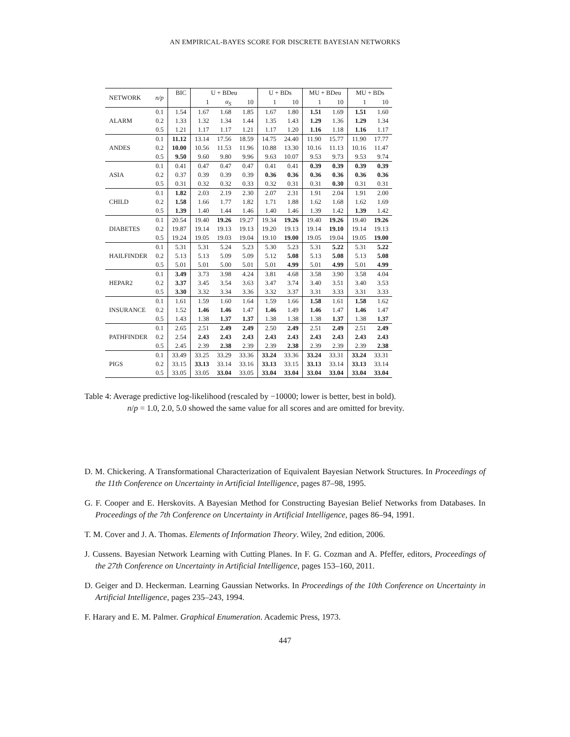AN EMPIRICAL-BAYES SCORE FOR DISCRETE BAYESIAN NETWORKS
| NETWORK | n/p | BIC | U + BDeu | | | U + BDs | | MU + BDeu | | MU + BDs | |
| --- | --- | --- | --- | --- | --- | --- | --- | --- | --- | --- | --- |
| | | | 1 | α<sub>S</sub> | 10 | 1 | 10 | 1 | 10 | 1 | 10 |
| | 0.1 | 1.54 | 1.67 | 1.68 | 1.85 | 1.67 | 1.80 | 1.51 | 1.69 | 1.51 | 1.60 |
| ALARM | 0.2 | 1.33 | 1.32 | 1.34 | 1.44 | 1.35 | 1.43 | 1.29 | 1.36 | 1.29 | 1.34 |
| | 0.5 | 1.21 | 1.17 | 1.17 | 1.21 | 1.17 | 1.20 | 1.16 | 1.18 | 1.16 | 1.17 |
| | 0.1 | 11.12 | 13.14 | 17.56 | 18.59 | 14.75 | 24.40 | 11.90 | 15.77 | 11.90 | 17.77 |
| ANDES | 0.2 | 10.00 | 10.56 | 11.53 | 11.96 | 10.88 | 13.30 | 10.16 | 11.13 | 10.16 | 11.47 |
| | 0.5 | 9.50 | 9.60 | 9.80 | 9.96 | 9.63 | 10.07 | 9.53 | 9.73 | 9.53 | 9.74 |
| | 0.1 | 0.41 | 0.47 | 0.47 | 0.47 | 0.41 | 0.41 | 0.39 | 0.39 | 0.39 | 0.39 |
| ASIA | 0.2 | 0.37 | 0.39 | 0.39 | 0.39 | 0.36 | 0.36 | 0.36 | 0.36 | 0.36 | 0.36 |
| | 0.5 | 0.31 | 0.32 | 0.32 | 0.33 | 0.32 | 0.31 | 0.31 | 0.30 | 0.31 | 0.31 |
| | 0.1 | 1.82 | 2.03 | 2.19 | 2.30 | 2.07 | 2.31 | 1.91 | 2.04 | 1.91 | 2.00 |
| CHILD | 0.2 | 1.58 | 1.66 | 1.77 | 1.82 | 1.71 | 1.88 | 1.62 | 1.68 | 1.62 | 1.69 |
| | 0.5 | 1.39 | 1.40 | 1.44 | 1.46 | 1.40 | 1.46 | 1.39 | 1.42 | 1.39 | 1.42 |
| | 0.1 | 20.54 | 19.40 | 19.26 | 19.27 | 19.34 | 19.26 | 19.40 | 19.26 | 19.40 | 19.26 |
| DIABETES | 0.2 | 19.87 | 19.14 | 19.13 | 19.13 | 19.20 | 19.13 | 19.14 | 19.10 | 19.14 | 19.13 |
| | 0.5 | 19.24 | 19.05 | 19.03 | 19.04 | 19.10 | 19.00 | 19.05 | 19.04 | 19.05 | 19.00 |
| | 0.1 | 5.31 | 5.31 | 5.24 | 5.23 | 5.30 | 5.23 | 5.31 | 5.22 | 5.31 | 5.22 |
| HAILFINDER | 0.2 | 5.13 | 5.13 | 5.09 | 5.09 | 5.12 | 5.08 | 5.13 | 5.08 | 5.13 | 5.08 |
| | 0.5 | 5.01 | 5.01 | 5.00 | 5.01 | 5.01 | 4.99 | 5.01 | 4.99 | 5.01 | 4.99 |
| | 0.1 | 3.49 | 3.73 | 3.98 | 4.24 | 3.81 | 4.68 | 3.58 | 3.90 | 3.58 | 4.04 |
| HEPAR2 | 0.2 | 3.37 | 3.45 | 3.54 | 3.63 | 3.47 | 3.74 | 3.40 | 3.51 | 3.40 | 3.53 |
| | 0.5 | 3.30 | 3.32 | 3.34 | 3.36 | 3.32 | 3.37 | 3.31 | 3.33 | 3.31 | 3.33 |
| | 0.1 | 1.61 | 1.59 | 1.60 | 1.64 | 1.59 | 1.66 | 1.58 | 1.61 | 1.58 | 1.62 |
| INSURANCE | 0.2 | 1.52 | 1.46 | 1.46 | 1.47 | 1.46 | 1.49 | 1.46 | 1.47 | 1.46 | 1.47 |
| | 0.5 | 1.43 | 1.38 | 1.37 | 1.37 | 1.38 | 1.38 | 1.38 | 1.37 | 1.38 | 1.37 |
| | 0.1 | 2.65 | 2.51 | 2.49 | 2.49 | 2.50 | 2.49 | 2.51 | 2.49 | 2.51 | 2.49 |
| PATHFINDER | 0.2 | 2.54 | 2.43 | 2.43 | 2.43 | 2.43 | 2.43 | 2.43 | 2.43 | 2.43 | 2.43 |
| | 0.5 | 2.45 | 2.39 | 2.38 | 2.39 | 2.39 | 2.38 | 2.39 | 2.39 | 2.39 | 2.38 |
| | 0.1 | 33.49 | 33.25 | 33.29 | 33.36 | 33.24 | 33.36 | 33.24 | 33.31 | 33.24 | 33.31 |
| PIGS | 0.2 | 33.15 | 33.13 | 33.14 | 33.16 | 33.13 | 33.15 | 33.13 | 33.14 | 33.13 | 33.14 |
| | 0.5 | 33.05 | 33.05 | 33.04 | 33.05 | 33.04 | 33.04 | 33.04 | 33.04 | 33.04 | 33.04 |
Table 4: Average predictive log-likelihood (rescaled by −10000; lower is better, best in bold).
n/p = 1.0, 2.0, 5.0 showed the same value for all scores and are omitted for brevity.
D. M. Chickering. A Transformational Characterization of Equivalent Bayesian Network Structures. In Proceedings of the 11th Conference on Uncertainty in Artificial Intelligence, pages 87–98, 1995.
G. F. Cooper and E. Herskovits. A Bayesian Method for Constructing Bayesian Belief Networks from Databases. In Proceedings of the 7th Conference on Uncertainty in Artificial Intelligence, pages 86–94, 1991.
T. M. Cover and J. A. Thomas. Elements of Information Theory. Wiley, 2nd edition, 2006.
J. Cussens. Bayesian Network Learning with Cutting Planes. In F. G. Cozman and A. Pfeffer, editors, Proceedings of the 27th Conference on Uncertainty in Artificial Intelligence, pages 153–160, 2011.
D. Geiger and D. Heckerman. Learning Gaussian Networks. In Proceedings of the 10th Conference on Uncertainty in Artificial Intelligence, pages 235–243, 1994.
F. Harary and E. M. Palmer. Graphical Enumeration. Academic Press, 1973.
447